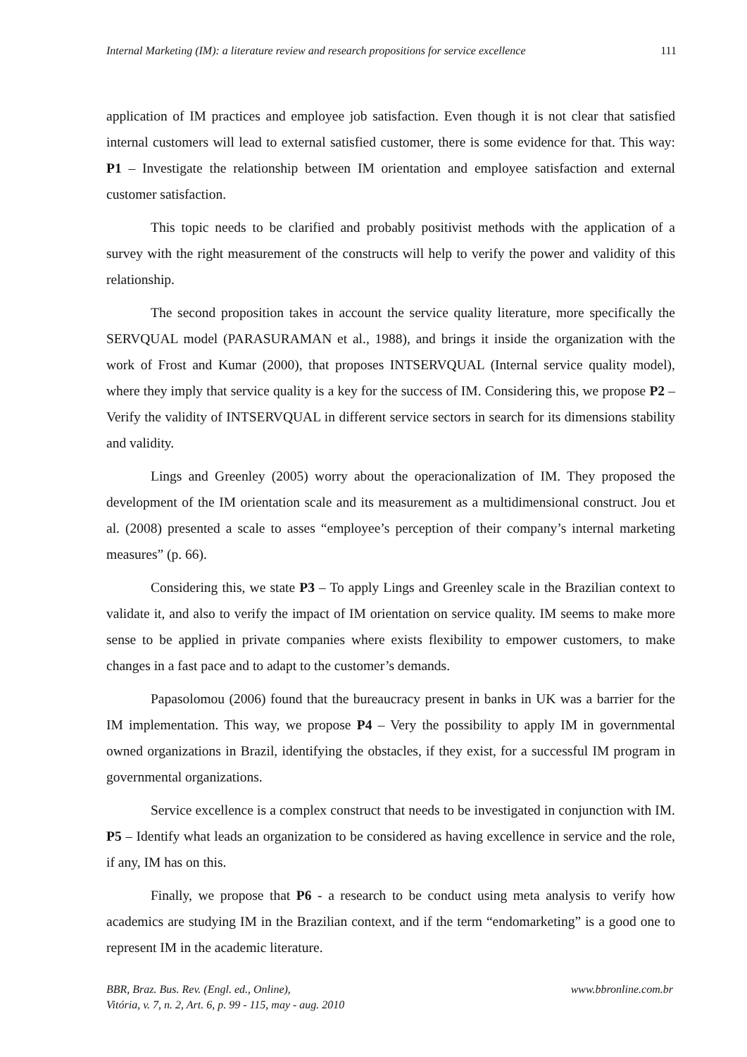Internal Marketing (IM): a literature review and research propositions for service excellence 111
application of IM practices and employee job satisfaction. Even though it is not clear that satisfied internal customers will lead to external satisfied customer, there is some evidence for that. This way: P1 – Investigate the relationship between IM orientation and employee satisfaction and external customer satisfaction.
This topic needs to be clarified and probably positivist methods with the application of a survey with the right measurement of the constructs will help to verify the power and validity of this relationship.
The second proposition takes in account the service quality literature, more specifically the SERVQUAL model (PARASURAMAN et al., 1988), and brings it inside the organization with the work of Frost and Kumar (2000), that proposes INTSERVQUAL (Internal service quality model), where they imply that service quality is a key for the success of IM. Considering this, we propose P2 – Verify the validity of INTSERVQUAL in different service sectors in search for its dimensions stability and validity.
Lings and Greenley (2005) worry about the operacionalization of IM. They proposed the development of the IM orientation scale and its measurement as a multidimensional construct. Jou et al. (2008) presented a scale to asses “employee’s perception of their company’s internal marketing measures” (p. 66).
Considering this, we state P3 – To apply Lings and Greenley scale in the Brazilian context to validate it, and also to verify the impact of IM orientation on service quality. IM seems to make more sense to be applied in private companies where exists flexibility to empower customers, to make changes in a fast pace and to adapt to the customer’s demands.
Papasolomou (2006) found that the bureaucracy present in banks in UK was a barrier for the IM implementation. This way, we propose P4 – Very the possibility to apply IM in governmental owned organizations in Brazil, identifying the obstacles, if they exist, for a successful IM program in governmental organizations.
Service excellence is a complex construct that needs to be investigated in conjunction with IM. P5 – Identify what leads an organization to be considered as having excellence in service and the role, if any, IM has on this.
Finally, we propose that P6 - a research to be conduct using meta analysis to verify how academics are studying IM in the Brazilian context, and if the term “endomarketing” is a good one to represent IM in the academic literature.
BBR, Braz. Bus. Rev. (Engl. ed., Online),
Vitória, v. 7, n. 2, Art. 6, p. 99 - 115, may - aug. 2010
www.bbronline.com.br